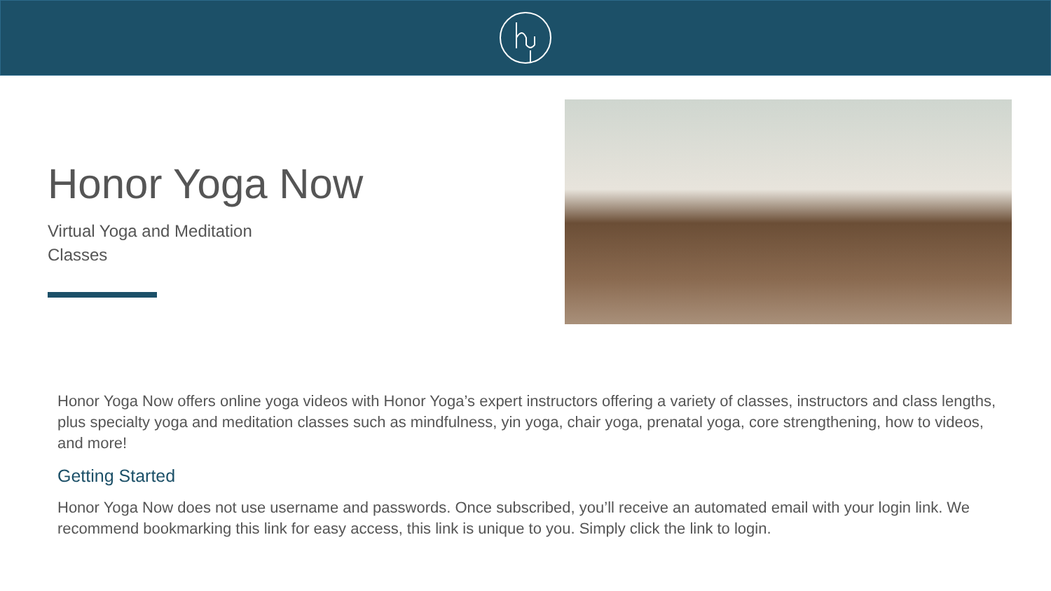Honor Yoga Now
Virtual Yoga and Meditation Classes
Honor Yoga Now offers online yoga videos with Honor Yoga’s expert instructors offering a variety of classes, instructors and class lengths, plus specialty yoga and meditation classes such as mindfulness, yin yoga, chair yoga, prenatal yoga, core strengthening, how to videos, and more!
Getting Started
Honor Yoga Now does not use username and passwords. Once subscribed, you’ll receive an automated email with your login link. We recommend bookmarking this link for easy access, this link is unique to you. Simply click the link to login.